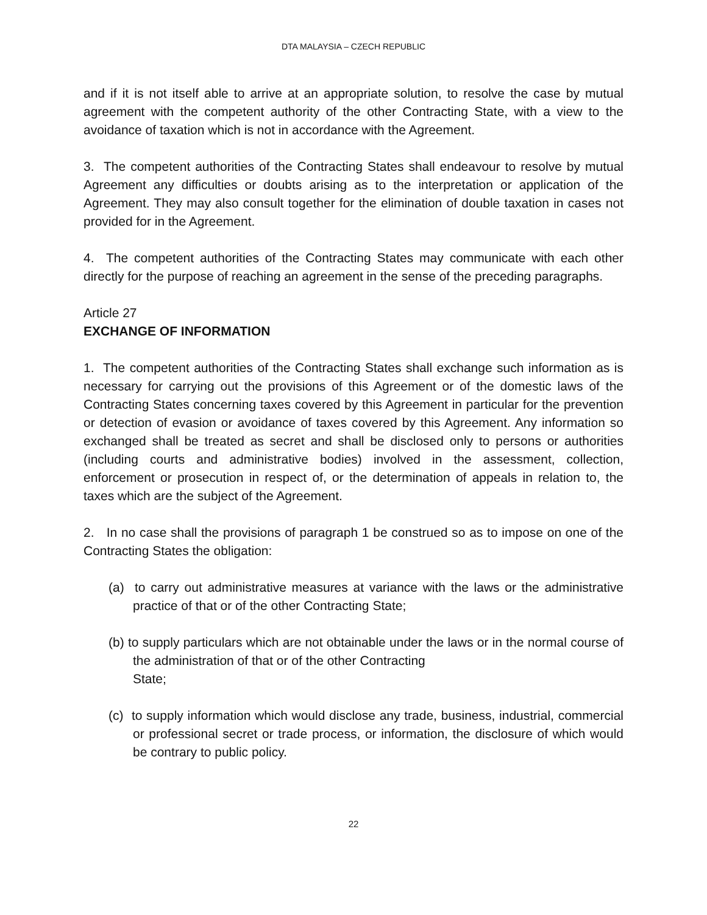DTA MALAYSIA – CZECH REPUBLIC
and if it is not itself able to arrive at an appropriate solution, to resolve the case by mutual agreement with the competent authority of the other Contracting State, with a view to the avoidance of taxation which is not in accordance with the Agreement.
3. The competent authorities of the Contracting States shall endeavour to resolve by mutual Agreement any difficulties or doubts arising as to the interpretation or application of the Agreement. They may also consult together for the elimination of double taxation in cases not provided for in the Agreement.
4. The competent authorities of the Contracting States may communicate with each other directly for the purpose of reaching an agreement in the sense of the preceding paragraphs.
Article 27
EXCHANGE OF INFORMATION
1. The competent authorities of the Contracting States shall exchange such information as is necessary for carrying out the provisions of this Agreement or of the domestic laws of the Contracting States concerning taxes covered by this Agreement in particular for the prevention or detection of evasion or avoidance of taxes covered by this Agreement. Any information so exchanged shall be treated as secret and shall be disclosed only to persons or authorities (including courts and administrative bodies) involved in the assessment, collection, enforcement or prosecution in respect of, or the determination of appeals in relation to, the taxes which are the subject of the Agreement.
2. In no case shall the provisions of paragraph 1 be construed so as to impose on one of the Contracting States the obligation:
(a) to carry out administrative measures at variance with the laws or the administrative practice of that or of the other Contracting State;
(b) to supply particulars which are not obtainable under the laws or in the normal course of the administration of that or of the other Contracting
State;
(c) to supply information which would disclose any trade, business, industrial, commercial or professional secret or trade process, or information, the disclosure of which would be contrary to public policy.
22